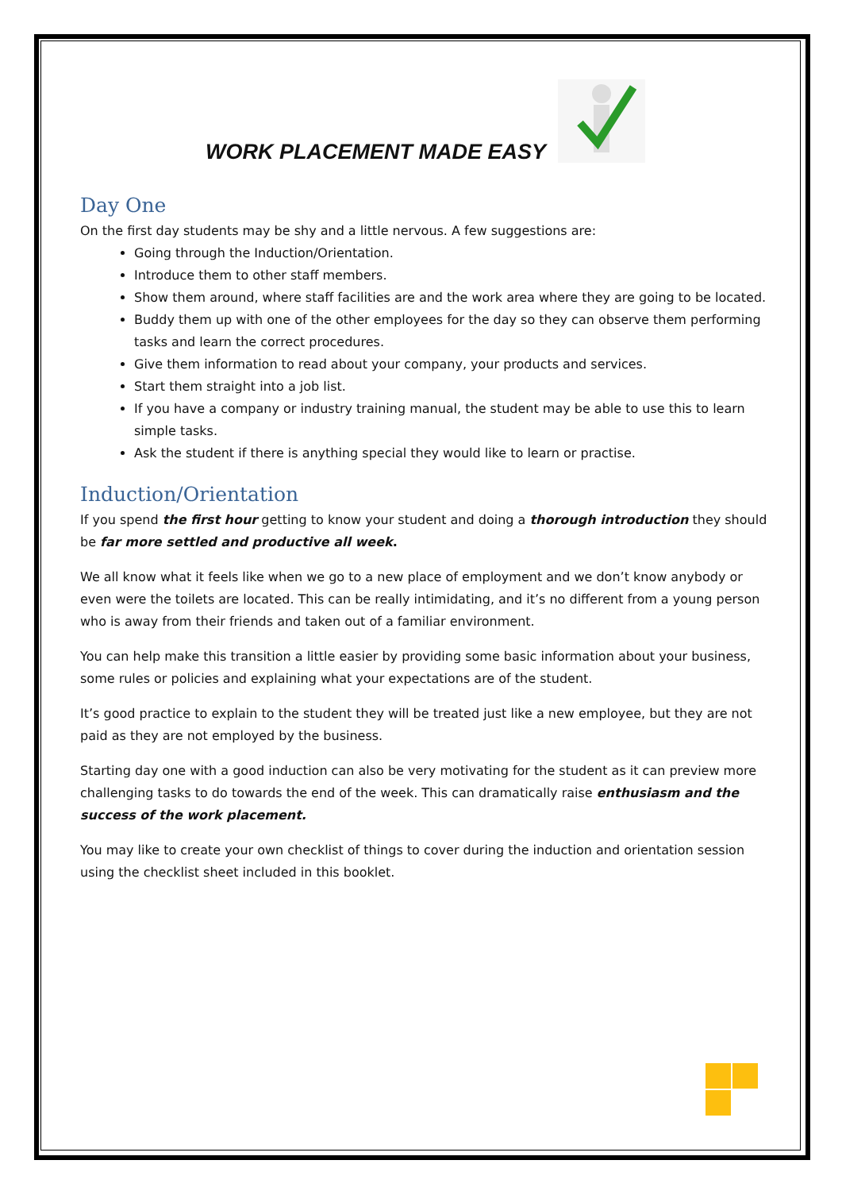WORK PLACEMENT MADE EASY
Day One
On the first day students may be shy and a little nervous. A few suggestions are:
Going through the Induction/Orientation.
Introduce them to other staff members.
Show them around, where staff facilities are and the work area where they are going to be located.
Buddy them up with one of the other employees for the day so they can observe them performing tasks and learn the correct procedures.
Give them information to read about your company, your products and services.
Start them straight into a job list.
If you have a company or industry training manual, the student may be able to use this to learn simple tasks.
Ask the student if there is anything special they would like to learn or practise.
Induction/Orientation
If you spend the first hour getting to know your student and doing a thorough introduction they should be far more settled and productive all week.
We all know what it feels like when we go to a new place of employment and we don’t know anybody or even were the toilets are located. This can be really intimidating, and it’s no different from a young person who is away from their friends and taken out of a familiar environment.
You can help make this transition a little easier by providing some basic information about your business, some rules or policies and explaining what your expectations are of the student.
It’s good practice to explain to the student they will be treated just like a new employee, but they are not paid as they are not employed by the business.
Starting day one with a good induction can also be very motivating for the student as it can preview more challenging tasks to do towards the end of the week. This can dramatically raise enthusiasm and the success of the work placement.
You may like to create your own checklist of things to cover during the induction and orientation session using the checklist sheet included in this booklet.